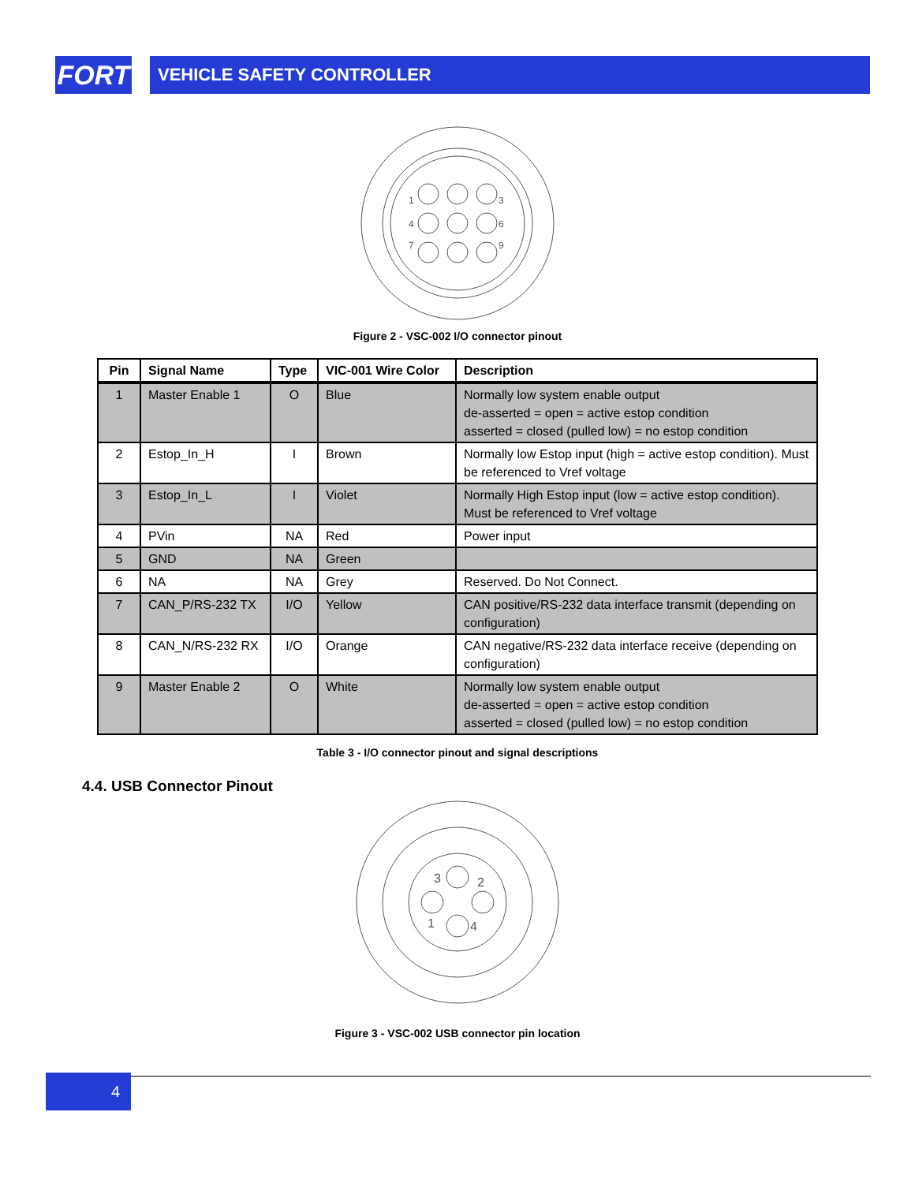FORT
VEHICLE SAFETY CONTROLLER
1
3
4
6
7
9
Figure 2 - VSC-002 I/O connector pinout
| Pin | Signal Name | Type | VIC-001 Wire Color | Description |
| --- | --- | --- | --- | --- |
| 1 | Master Enable 1 | O | Blue | Normally low system enable output de-asserted = open = active estop condition asserted = closed (pulled low) = no estop condition |
| 2 | Estop_In_H | I | Brown | Normally low Estop input (high = active estop condition). Must be referenced to Vref voltage |
| 3 | Estop_In_L | I | Violet | Normally High Estop input (low = active estop condition). Must be referenced to Vref voltage |
| 4 | PVin | NA | Red | Power input |
| 5 | GND | NA | Green | |
| 6 | NA | NA | Grey | Reserved. Do Not Connect. |
| 7 | CAN_P/RS-232 TX | I/O | Yellow | CAN positive/RS-232 data interface transmit (depending on configuration) |
| 8 | CAN_N/RS-232 RX | I/O | Orange | CAN negative/RS-232 data interface receive (depending on configuration) |
| 9 | Master Enable 2 | O | White | Normally low system enable output de-asserted = open = active estop condition asserted = closed (pulled low) = no estop condition |
Table 3 - I/O connector pinout and signal descriptions
4.4. USB Connector Pinout
3
2
1
4
Figure 3 - VSC-002 USB connector pin location
4